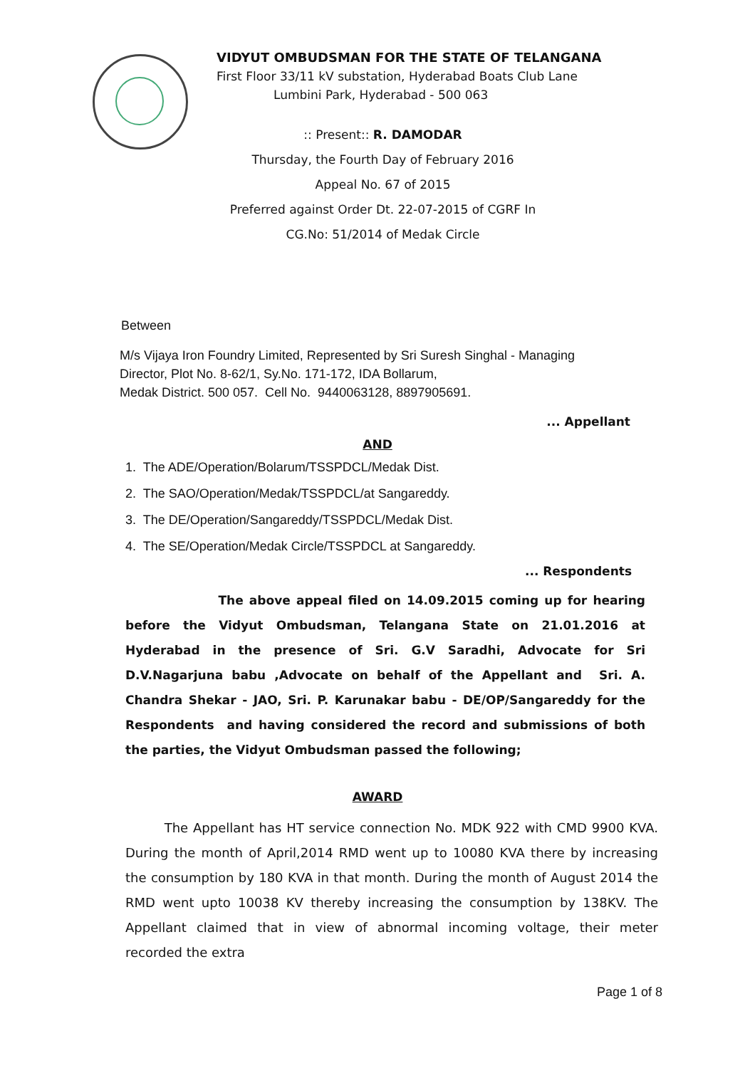VIDYUT OMBUDSMAN FOR THE STATE OF TELANGANA
First Floor 33/11 kV substation, Hyderabad Boats Club Lane
Lumbini Park, Hyderabad - 500 063
:: Present:: R. DAMODAR
Thursday, the Fourth Day of February 2016
Appeal No. 67 of 2015
Preferred against Order Dt. 22-07-2015 of CGRF In
CG.No: 51/2014 of Medak Circle
Between
M/s Vijaya Iron Foundry Limited, Represented by Sri Suresh Singhal - Managing
Director, Plot No. 8-62/1, Sy.No. 171-172, IDA Bollarum,
Medak District. 500 057. Cell No. 9440063128, 8897905691.
... Appellant
AND
1. The ADE/Operation/Bolarum/TSSPDCL/Medak Dist.
2. The SAO/Operation/Medak/TSSPDCL/at Sangareddy.
3. The DE/Operation/Sangareddy/TSSPDCL/Medak Dist.
4. The SE/Operation/Medak Circle/TSSPDCL at Sangareddy.
... Respondents
The above appeal filed on 14.09.2015 coming up for hearing before the Vidyut Ombudsman, Telangana State on 21.01.2016 at Hyderabad in the presence of Sri. G.V Saradhi, Advocate for Sri D.V.Nagarjuna babu ,Advocate on behalf of the Appellant and Sri. A. Chandra Shekar - JAO, Sri. P. Karunakar babu - DE/OP/Sangareddy for the Respondents and having considered the record and submissions of both the parties, the Vidyut Ombudsman passed the following;
AWARD
The Appellant has HT service connection No. MDK 922 with CMD 9900 KVA. During the month of April,2014 RMD went up to 10080 KVA there by increasing the consumption by 180 KVA in that month. During the month of August 2014 the RMD went upto 10038 KV thereby increasing the consumption by 138KV. The Appellant claimed that in view of abnormal incoming voltage, their meter recorded the extra
Page 1 of 8